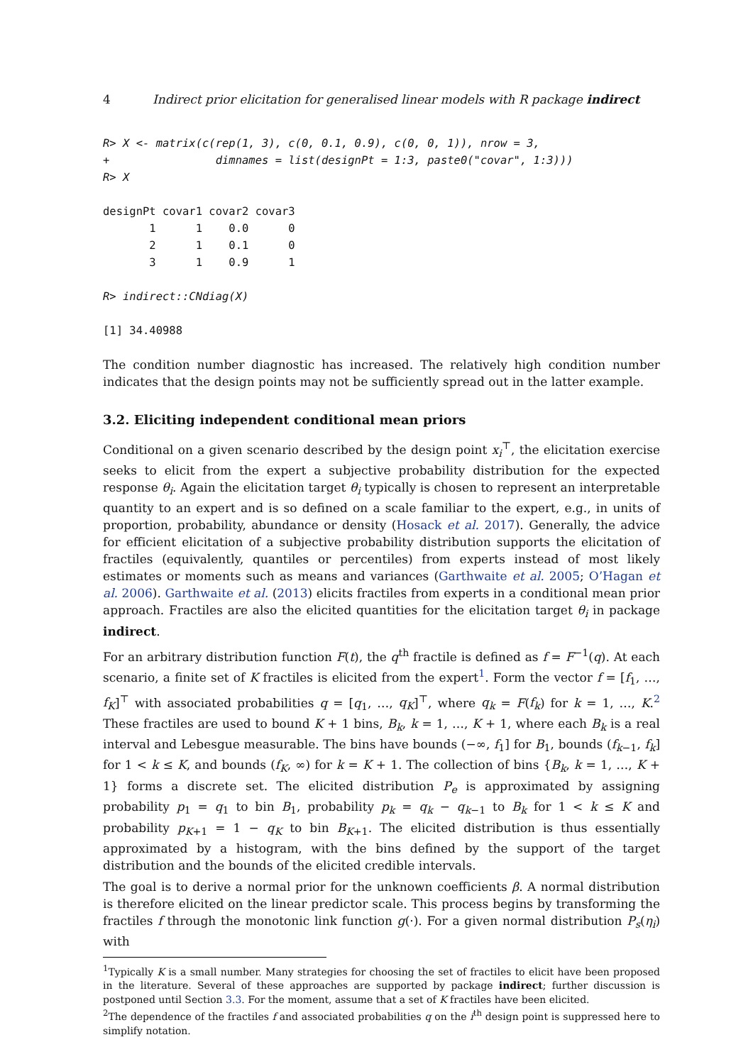4 Indirect prior elicitation for generalised linear models with R package indirect
R> X <- matrix(c(rep(1, 3), c(0, 0.1, 0.9), c(0, 0, 1)), nrow = 3,
+                dimnames = list(designPt = 1:3, paste0("covar", 1:3)))
R> X
designPt covar1 covar2 covar3
       1      1    0.0      0
       2      1    0.1      0
       3      1    0.9      1
R> indirect::CNdiag(X)
[1] 34.40988
The condition number diagnostic has increased. The relatively high condition number indicates that the design points may not be sufficiently spread out in the latter example.
3.2. Eliciting independent conditional mean priors
Conditional on a given scenario described by the design point x<sub>i</sub><sup>⊤</sup>, the elicitation exercise seeks to elicit from the expert a subjective probability distribution for the expected response θ<sub>i</sub>. Again the elicitation target θ<sub>i</sub> typically is chosen to represent an interpretable quantity to an expert and is so defined on a scale familiar to the expert, e.g., in units of proportion, probability, abundance or density (Hosack et al. 2017). Generally, the advice for efficient elicitation of a subjective probability distribution supports the elicitation of fractiles (equivalently, quantiles or percentiles) from experts instead of most likely estimates or moments such as means and variances (Garthwaite et al. 2005; O’Hagan et al. 2006). Garthwaite et al. (2013) elicits fractiles from experts in a conditional mean prior approach. Fractiles are also the elicited quantities for the elicitation target θ<sub>i</sub> in package indirect.
For an arbitrary distribution function F(t), the q<sup>th</sup> fractile is defined as f = F<sup>−1</sup>(q). At each scenario, a finite set of K fractiles is elicited from the expert<sup>1</sup>. Form the vector f = [f<sub>1</sub>, …, f<sub>K</sub>]<sup>⊤</sup> with associated probabilities q = [q<sub>1</sub>, …, q<sub>K</sub>]<sup>⊤</sup>, where q<sub>k</sub> = F(f<sub>k</sub>) for k = 1, …, K.<sup>2</sup> These fractiles are used to bound K + 1 bins, B<sub>k</sub>, k = 1, …, K + 1, where each B<sub>k</sub> is a real interval and Lebesgue measurable. The bins have bounds (−∞, f<sub>1</sub>] for B<sub>1</sub>, bounds (f<sub>k−1</sub>, f<sub>k</sub>] for 1 < k ≤ K, and bounds (f<sub>K</sub>, ∞) for k = K + 1. The collection of bins {B<sub>k</sub>, k = 1, …, K + 1} forms a discrete set. The elicited distribution P<sub>e</sub> is approximated by assigning probability p<sub>1</sub> = q<sub>1</sub> to bin B<sub>1</sub>, probability p<sub>k</sub> = q<sub>k</sub> − q<sub>k−1</sub> to B<sub>k</sub> for 1 < k ≤ K and probability p<sub>K+1</sub> = 1 − q<sub>K</sub> to bin B<sub>K+1</sub>. The elicited distribution is thus essentially approximated by a histogram, with the bins defined by the support of the target distribution and the bounds of the elicited credible intervals.
The goal is to derive a normal prior for the unknown coefficients β. A normal distribution is therefore elicited on the linear predictor scale. This process begins by transforming the fractiles f through the monotonic link function g(·). For a given normal distribution P<sub>s</sub>(η<sub>i</sub>) with
<sup>1</sup> Typically K is a small number. Many strategies for choosing the set of fractiles to elicit have been proposed in the literature. Several of these approaches are supported by package indirect; further discussion is postponed until Section 3.3. For the moment, assume that a set of K fractiles have been elicited.
<sup>2</sup> The dependence of the fractiles f and associated probabilities q on the i<sup>th</sup> design point is suppressed here to simplify notation.